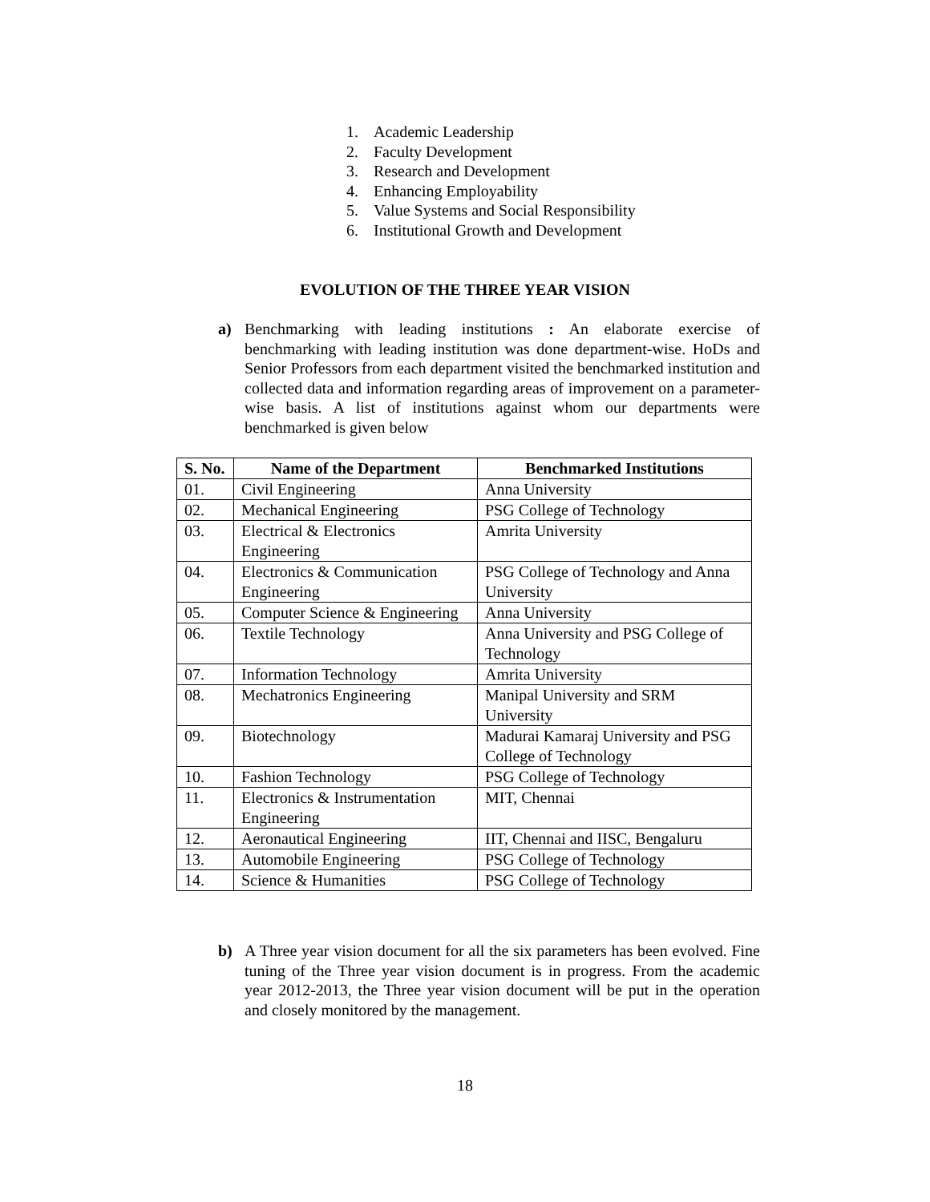1. Academic Leadership
2. Faculty Development
3. Research and Development
4. Enhancing Employability
5. Value Systems and Social Responsibility
6. Institutional Growth and Development
EVOLUTION OF THE THREE YEAR VISION
a) Benchmarking with leading institutions : An elaborate exercise of benchmarking with leading institution was done department-wise. HoDs and Senior Professors from each department visited the benchmarked institution and collected data and information regarding areas of improvement on a parameter-wise basis. A list of institutions against whom our departments were benchmarked is given below
| S. No. | Name of the Department | Benchmarked Institutions |
| --- | --- | --- |
| 01. | Civil Engineering | Anna University |
| 02. | Mechanical Engineering | PSG College of Technology |
| 03. | Electrical & Electronics Engineering | Amrita University |
| 04. | Electronics & Communication Engineering | PSG College of Technology and Anna University |
| 05. | Computer Science & Engineering | Anna University |
| 06. | Textile Technology | Anna University and PSG College of Technology |
| 07. | Information Technology | Amrita University |
| 08. | Mechatronics Engineering | Manipal University and SRM University |
| 09. | Biotechnology | Madurai Kamaraj University and PSG College of Technology |
| 10. | Fashion Technology | PSG College of Technology |
| 11. | Electronics & Instrumentation Engineering | MIT, Chennai |
| 12. | Aeronautical Engineering | IIT, Chennai and IISC, Bengaluru |
| 13. | Automobile Engineering | PSG College of Technology |
| 14. | Science & Humanities | PSG College of Technology |
b) A Three year vision document for all the six parameters has been evolved. Fine tuning of the Three year vision document is in progress. From the academic year 2012-2013, the Three year vision document will be put in the operation and closely monitored by the management.
18